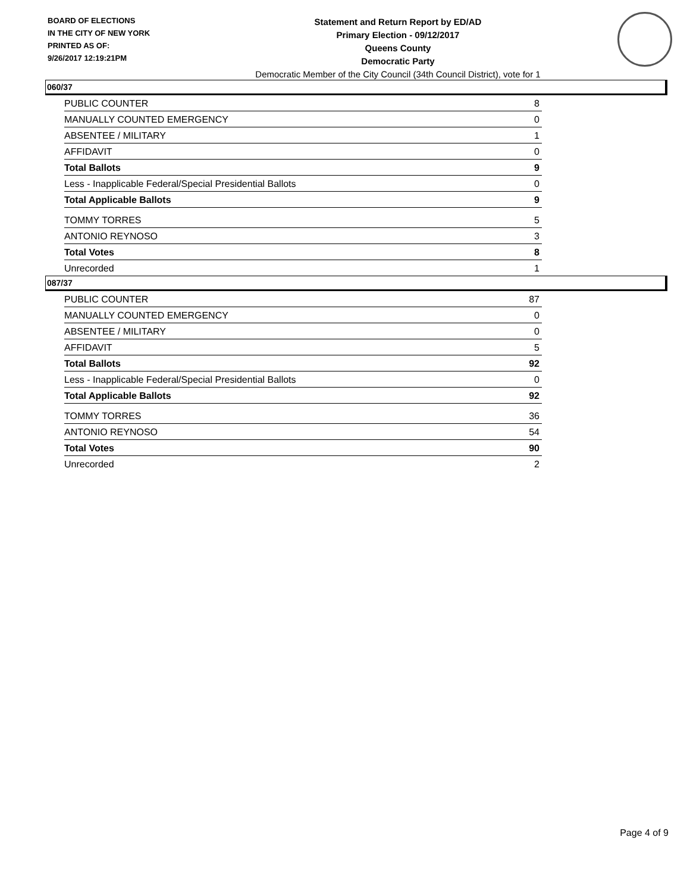BOARD OF ELECTIONS
IN THE CITY OF NEW YORK
PRINTED AS OF:
9/26/2017 12:19:21PM
Statement and Return Report by ED/AD
Primary Election - 09/12/2017
Queens County
Democratic Party
Democratic Member of the City Council (34th Council District), vote for 1
060/37
| PUBLIC COUNTER | 8 |
| MANUALLY COUNTED EMERGENCY | 0 |
| ABSENTEE / MILITARY | 1 |
| AFFIDAVIT | 0 |
| Total Ballots | 9 |
| Less - Inapplicable Federal/Special Presidential Ballots | 0 |
| Total Applicable Ballots | 9 |
| TOMMY TORRES | 5 |
| ANTONIO REYNOSO | 3 |
| Total Votes | 8 |
| Unrecorded | 1 |
087/37
| PUBLIC COUNTER | 87 |
| MANUALLY COUNTED EMERGENCY | 0 |
| ABSENTEE / MILITARY | 0 |
| AFFIDAVIT | 5 |
| Total Ballots | 92 |
| Less - Inapplicable Federal/Special Presidential Ballots | 0 |
| Total Applicable Ballots | 92 |
| TOMMY TORRES | 36 |
| ANTONIO REYNOSO | 54 |
| Total Votes | 90 |
| Unrecorded | 2 |
Page 4 of 9